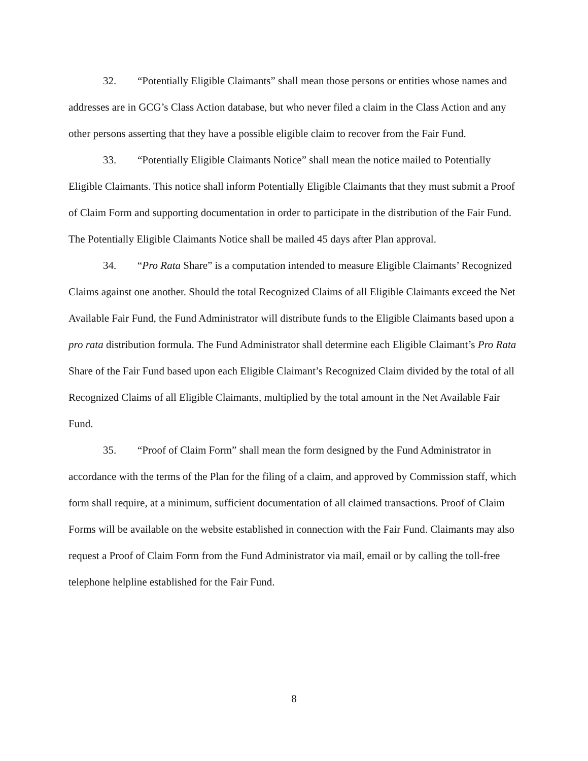32. “Potentially Eligible Claimants” shall mean those persons or entities whose names and addresses are in GCG’s Class Action database, but who never filed a claim in the Class Action and any other persons asserting that they have a possible eligible claim to recover from the Fair Fund.
33. “Potentially Eligible Claimants Notice” shall mean the notice mailed to Potentially Eligible Claimants. This notice shall inform Potentially Eligible Claimants that they must submit a Proof of Claim Form and supporting documentation in order to participate in the distribution of the Fair Fund. The Potentially Eligible Claimants Notice shall be mailed 45 days after Plan approval.
34. “Pro Rata Share” is a computation intended to measure Eligible Claimants’ Recognized Claims against one another. Should the total Recognized Claims of all Eligible Claimants exceed the Net Available Fair Fund, the Fund Administrator will distribute funds to the Eligible Claimants based upon a pro rata distribution formula. The Fund Administrator shall determine each Eligible Claimant’s Pro Rata Share of the Fair Fund based upon each Eligible Claimant’s Recognized Claim divided by the total of all Recognized Claims of all Eligible Claimants, multiplied by the total amount in the Net Available Fair Fund.
35. “Proof of Claim Form” shall mean the form designed by the Fund Administrator in accordance with the terms of the Plan for the filing of a claim, and approved by Commission staff, which form shall require, at a minimum, sufficient documentation of all claimed transactions. Proof of Claim Forms will be available on the website established in connection with the Fair Fund. Claimants may also request a Proof of Claim Form from the Fund Administrator via mail, email or by calling the toll-free telephone helpline established for the Fair Fund.
8